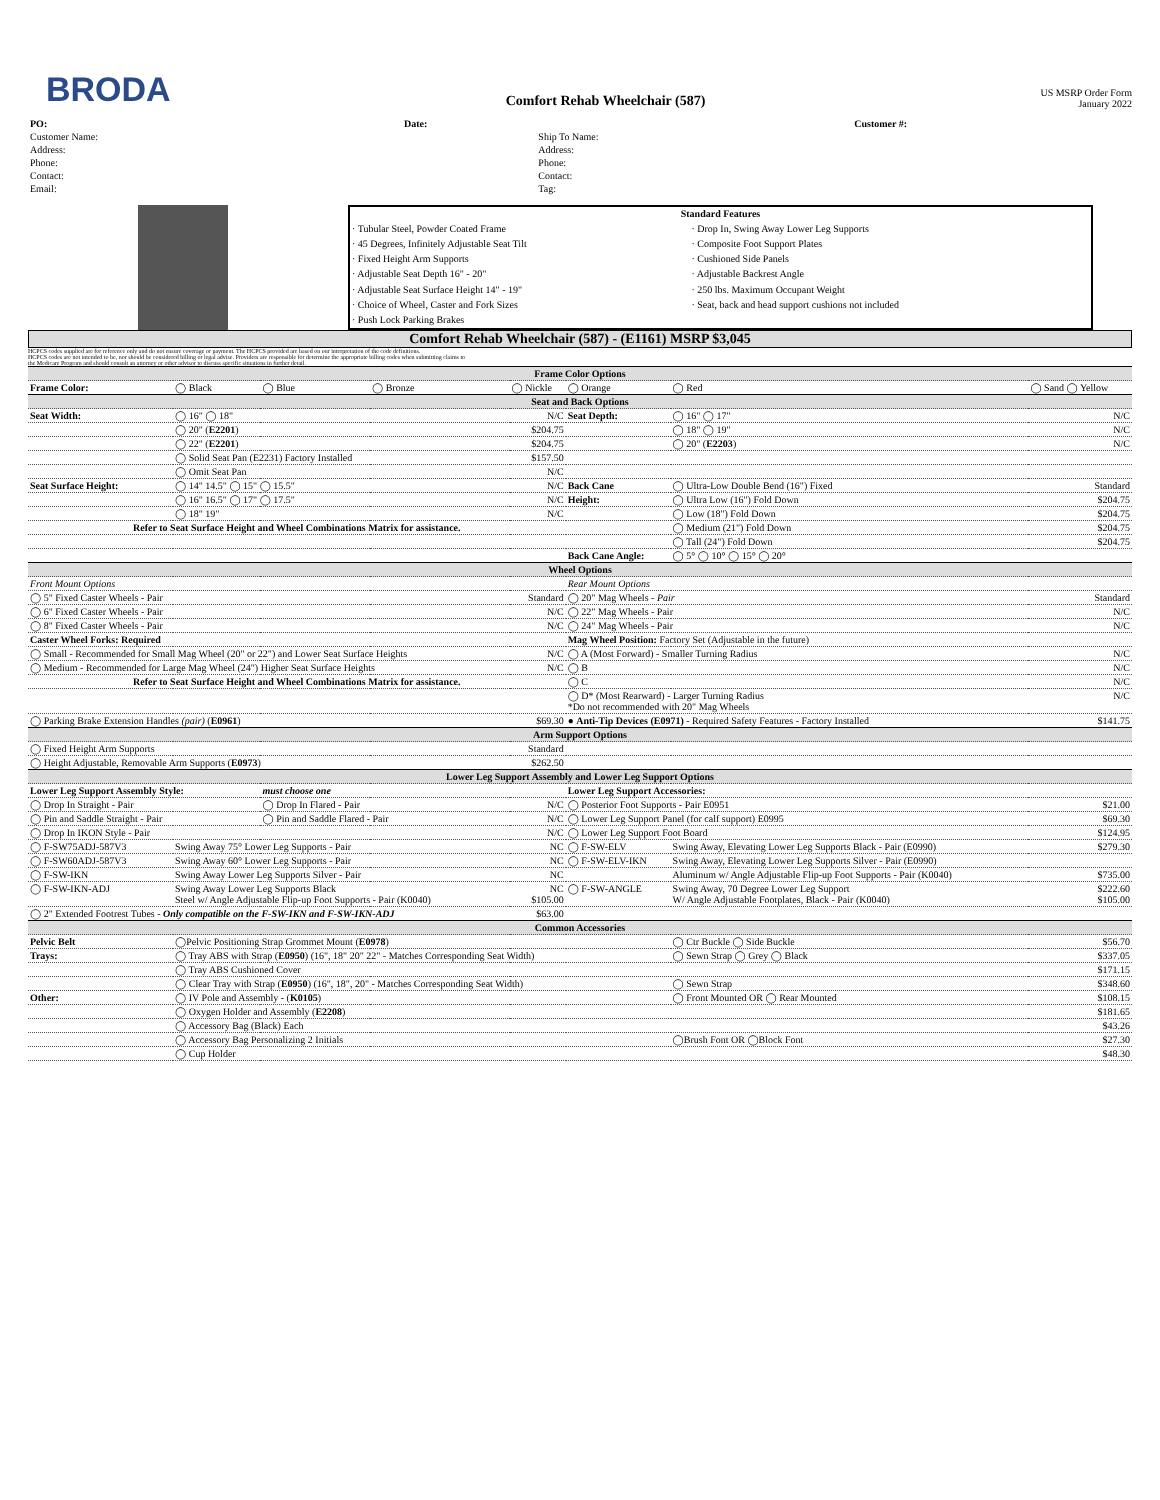BRODA
Comfort Rehab Wheelchair (587)
US MSRP Order Form
January 2022
| PO: | | Date: | | Customer #: |
| Customer Name: | | | Ship To Name: | |
| Address: | | | Address: | |
| Phone: | | | Phone: | |
| Contact: | | | Contact: | |
| Email: | | | Tag: | |
| Standard Features | |
| --- | --- |
| · Tubular Steel, Powder Coated Frame | · Drop In, Swing Away Lower Leg Supports |
| · 45 Degrees, Infinitely Adjustable Seat Tilt | · Composite Foot Support Plates |
| · Fixed Height Arm Supports | · Cushioned Side Panels |
| · Adjustable Seat Depth 16" - 20" | · Adjustable Backrest Angle |
| · Adjustable Seat Surface Height 14" - 19" | · 250 lbs. Maximum Occupant Weight |
| · Choice of Wheel, Caster and Fork Sizes | · Seat, back and head support cushions not included |
| · Push Lock Parking Brakes | |
Comfort Rehab Wheelchair (587) - (E1161) MSRP $3,045
HCPCS codes supplied are for reference only and do not ensure coverage or payment. The HCPCS provided are based on our interpretation of the code definitions.
HCPCS codes are not intended to be, nor should be considered billing or legal advise. Providers are responsible for determine the appropriate billing codes when submitting claims to
the Medicare Program and should consult an attorney or other advisor to discuss specific situations in further detail.
| Frame Color Options | | | | | | | |
| Frame Color: | ◯ Black | ◯ Blue | ◯ Bronze | ◯ Nickle | ◯ Orange | ◯ Red | ◯ Sand ◯ Yellow |
| Seat and Back Options | | | | | | | |
| Seat Width: | ◯ 16" ◯ 18" | | | N/C | Seat Depth: | ◯ 16" ◯ 17" | N/C |
| | ◯ 20" ( E2201 ) | | | $204.75 | | ◯ 18" ◯ 19" | N/C |
| | ◯ 22" ( E2201 ) | | | $204.75 | | ◯ 20" ( E2203 ) | N/C |
| | ◯ Solid Seat Pan (E2231) Factory Installed | | | $157.50 | | | |
| | ◯ Omit Seat Pan | | | N/C | | | |
| Seat Surface Height: | ◯ 14" 14.5" ◯ 15" ◯ 15.5" | | | N/C | Back Cane | ◯ Ultra-Low Double Bend (16") Fixed | Standard |
| | ◯ 16" 16.5" ◯ 17" ◯ 17.5" | | | N/C | Height: | ◯ Ultra Low (16") Fold Down | $204.75 |
| | ◯ 18" 19" | | | N/C | | ◯ Low (18") Fold Down | $204.75 |
| Refer to Seat Surface Height and Wheel Combinations Matrix for assistance. | | | | | | ◯ Medium (21") Fold Down | $204.75 |
| | | | | | | ◯ Tall (24") Fold Down | $204.75 |
| | | | | | Back Cane Angle: | ◯ 5° ◯ 10° ◯ 15° ◯ 20° | |
| Wheel Options | | | | | | | |
| Front Mount Options | | | | | Rear Mount Options | | |
| ◯ 5" Fixed Caster Wheels - Pair | | | | Standard | ◯ 20" Mag Wheels - Pair | | Standard |
| ◯ 6" Fixed Caster Wheels - Pair | | | | N/C | ◯ 22" Mag Wheels - Pair | | N/C |
| ◯ 8" Fixed Caster Wheels - Pair | | | | N/C | ◯ 24" Mag Wheels - Pair | | N/C |
| Caster Wheel Forks: Required | | | | | Mag Wheel Position: Factory Set (Adjustable in the future) | | |
| ◯ Small - Recommended for Small Mag Wheel (20" or 22") and Lower Seat Surface Heights | | | | N/C | ◯ A (Most Forward) - Smaller Turning Radius | | N/C |
| ◯ Medium - Recommended for Large Mag Wheel (24") Higher Seat Surface Heights | | | | N/C | ◯ B | | N/C |
| Refer to Seat Surface Height and Wheel Combinations Matrix for assistance. | | | | | ◯ C | | N/C |
| | | | | | ◯ D* (Most Rearward) - Larger Turning Radius *Do not recommended with 20" Mag Wheels | | N/C |
| ◯ Parking Brake Extension Handles (pair) ( E0961 ) | | | | $69.30 | ● Anti-Tip Devices (E0971) - Required Safety Features - Factory Installed | | $141.75 |
| Arm Support Options | | | | | | | |
| ◯ Fixed Height Arm Supports | | | | Standard | | | |
| ◯ Height Adjustable, Removable Arm Supports ( E0973 ) | | | | $262.50 | | | |
| Lower Leg Support Assembly and Lower Leg Support Options | | | | | | | |
| Lower Leg Support Assembly Style: | | must choose one | | | Lower Leg Support Accessories: | | |
| ◯ Drop In Straight - Pair | | ◯ Drop In Flared - Pair | | N/C | ◯ Posterior Foot Supports - Pair E0951 | | $21.00 |
| ◯ Pin and Saddle Straight - Pair | | ◯ Pin and Saddle Flared - Pair | | N/C | ◯ Lower Leg Support Panel (for calf support) E0995 | | $69.30 |
| ◯ Drop In IKON Style - Pair | | | | N/C | ◯ Lower Leg Support Foot Board | | $124.95 |
| ◯ F-SW75ADJ-587V3 | Swing Away 75° Lower Leg Supports - Pair | | | NC | ◯ F-SW-ELV | Swing Away, Elevating Lower Leg Supports Black - Pair (E0990) | $279.30 |
| ◯ F-SW60ADJ-587V3 | Swing Away 60° Lower Leg Supports - Pair | | | NC | ◯ F-SW-ELV-IKN | Swing Away, Elevating Lower Leg Supports Silver - Pair (E0990) | |
| ◯ F-SW-IKN | Swing Away Lower Leg Supports Silver - Pair | | | NC | | Aluminum w/ Angle Adjustable Flip-up Foot Supports - Pair (K0040) | $735.00 |
| ◯ F-SW-IKN-ADJ | Swing Away Lower Leg Supports Black Steel w/ Angle Adjustable Flip-up Foot Supports - Pair (K0040) | | | NC $105.00 | ◯ F-SW-ANGLE | Swing Away, 70 Degree Lower Leg Support W/ Angle Adjustable Footplates, Black - Pair (K0040) | $222.60 $105.00 |
| ◯ 2" Extended Footrest Tubes - Only compatible on the F-SW-IKN and F-SW-IKN-ADJ | | | | $63.00 | | | |
| Common Accessories | | | | | | | |
| Pelvic Belt | ◯Pelvic Positioning Strap Grommet Mount ( E0978 ) | | | | | ◯ Ctr Buckle ◯ Side Buckle | $56.70 |
| Trays: | ◯ Tray ABS with Strap ( E0950 ) (16", 18" 20" 22" - Matches Corresponding Seat Width) | | | | | ◯ Sewn Strap ◯ Grey ◯ Black | $337.05 |
| | ◯ Tray ABS Cushioned Cover | | | | | | $171.15 |
| | ◯ Clear Tray with Strap ( E0950 ) (16", 18", 20" - Matches Corresponding Seat Width) | | | | | ◯ Sewn Strap | $348.60 |
| Other: | ◯ IV Pole and Assembly - ( K0105 ) | | | | | ◯ Front Mounted OR ◯ Rear Mounted | $108.15 |
| | ◯ Oxygen Holder and Assembly ( E2208 ) | | | | | | $181.65 |
| | ◯ Accessory Bag (Black) Each | | | | | | $43.26 |
| | ◯ Accessory Bag Personalizing 2 Initials | | | | | ◯Brush Font OR ◯Block Font | $27.30 |
| | ◯ Cup Holder | | | | | | $48.30 |